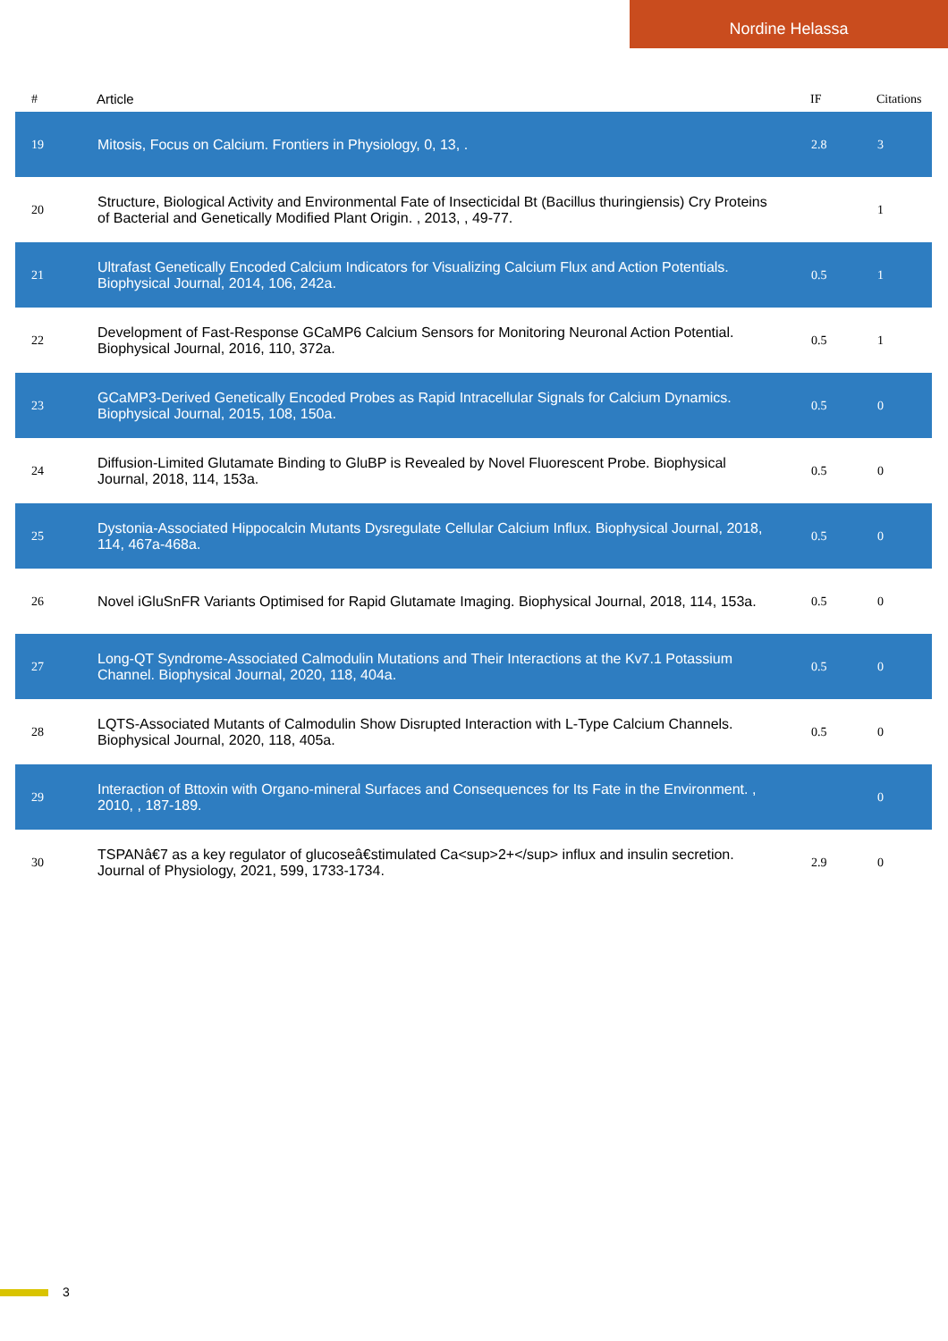Nordine Helassa
| # | Article | IF | Citations |
| --- | --- | --- | --- |
| 19 | Mitosis, Focus on Calcium. Frontiers in Physiology, 0, 13, . | 2.8 | 3 |
| 20 | Structure, Biological Activity and Environmental Fate of Insecticidal Bt (Bacillus thuringiensis) Cry Proteins of Bacterial and Genetically Modified Plant Origin. , 2013, , 49-77. | | 1 |
| 21 | Ultrafast Genetically Encoded Calcium Indicators for Visualizing Calcium Flux and Action Potentials. Biophysical Journal, 2014, 106, 242a. | 0.5 | 1 |
| 22 | Development of Fast-Response GCaMP6 Calcium Sensors for Monitoring Neuronal Action Potential. Biophysical Journal, 2016, 110, 372a. | 0.5 | 1 |
| 23 | GCaMP3-Derived Genetically Encoded Probes as Rapid Intracellular Signals for Calcium Dynamics. Biophysical Journal, 2015, 108, 150a. | 0.5 | 0 |
| 24 | Diffusion-Limited Glutamate Binding to GluBP is Revealed by Novel Fluorescent Probe. Biophysical Journal, 2018, 114, 153a. | 0.5 | 0 |
| 25 | Dystonia-Associated Hippocalcin Mutants Dysregulate Cellular Calcium Influx. Biophysical Journal, 2018, 114, 467a-468a. | 0.5 | 0 |
| 26 | Novel iGluSnFR Variants Optimised for Rapid Glutamate Imaging. Biophysical Journal, 2018, 114, 153a. | 0.5 | 0 |
| 27 | Long-QT Syndrome-Associated Calmodulin Mutations and Their Interactions at the Kv7.1 Potassium Channel. Biophysical Journal, 2020, 118, 404a. | 0.5 | 0 |
| 28 | LQTS-Associated Mutants of Calmodulin Show Disrupted Interaction with L-Type Calcium Channels. Biophysical Journal, 2020, 118, 405a. | 0.5 | 0 |
| 29 | Interaction of Bttoxin with Organo-mineral Surfaces and Consequences for Its Fate in the Environment. , 2010, , 187-189. | | 0 |
| 30 | TSPANâ€7 as a key regulator of glucoseâ€stimulated Ca<sup>2+</sup> influx and insulin secretion. Journal of Physiology, 2021, 599, 1733-1734. | 2.9 | 0 |
3